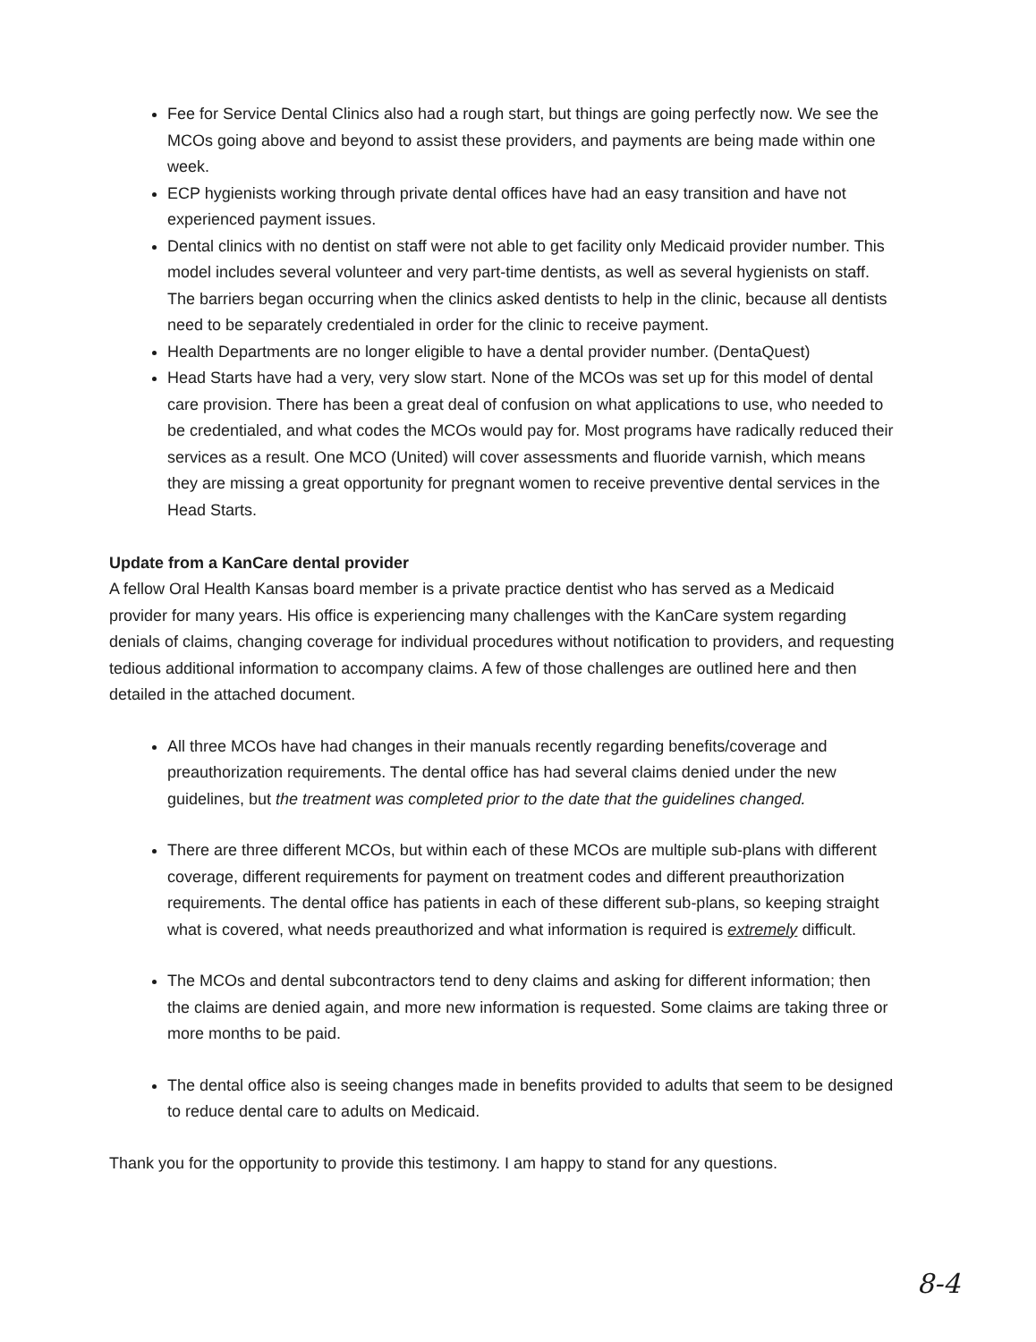Fee for Service Dental Clinics also had a rough start, but things are going perfectly now. We see the MCOs going above and beyond to assist these providers, and payments are being made within one week.
ECP hygienists working through private dental offices have had an easy transition and have not experienced payment issues.
Dental clinics with no dentist on staff were not able to get facility only Medicaid provider number. This model includes several volunteer and very part-time dentists, as well as several hygienists on staff. The barriers began occurring when the clinics asked dentists to help in the clinic, because all dentists need to be separately credentialed in order for the clinic to receive payment.
Health Departments are no longer eligible to have a dental provider number. (DentaQuest)
Head Starts have had a very, very slow start. None of the MCOs was set up for this model of dental care provision. There has been a great deal of confusion on what applications to use, who needed to be credentialed, and what codes the MCOs would pay for. Most programs have radically reduced their services as a result. One MCO (United) will cover assessments and fluoride varnish, which means they are missing a great opportunity for pregnant women to receive preventive dental services in the Head Starts.
Update from a KanCare dental provider
A fellow Oral Health Kansas board member is a private practice dentist who has served as a Medicaid provider for many years. His office is experiencing many challenges with the KanCare system regarding denials of claims, changing coverage for individual procedures without notification to providers, and requesting tedious additional information to accompany claims. A few of those challenges are outlined here and then detailed in the attached document.
All three MCOs have had changes in their manuals recently regarding benefits/coverage and preauthorization requirements. The dental office has had several claims denied under the new guidelines, but the treatment was completed prior to the date that the guidelines changed.
There are three different MCOs, but within each of these MCOs are multiple sub-plans with different coverage, different requirements for payment on treatment codes and different preauthorization requirements. The dental office has patients in each of these different sub-plans, so keeping straight what is covered, what needs preauthorized and what information is required is extremely difficult.
The MCOs and dental subcontractors tend to deny claims and asking for different information; then the claims are denied again, and more new information is requested. Some claims are taking three or more months to be paid.
The dental office also is seeing changes made in benefits provided to adults that seem to be designed to reduce dental care to adults on Medicaid.
Thank you for the opportunity to provide this testimony. I am happy to stand for any questions.
8-4